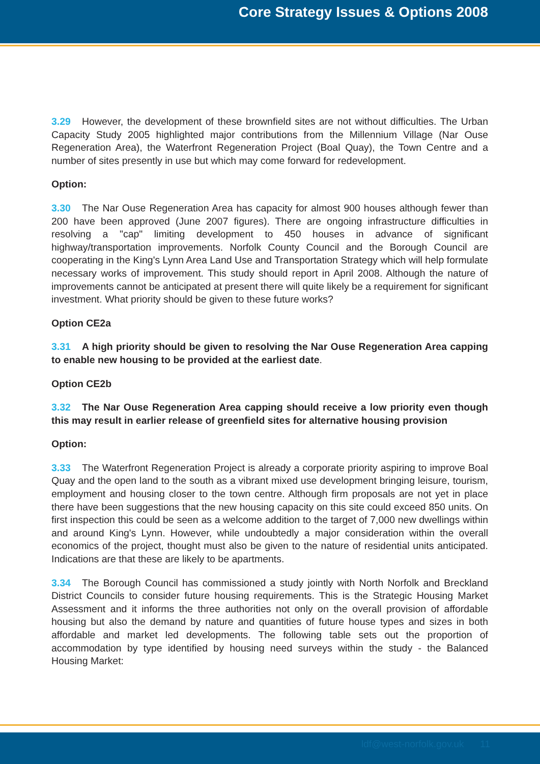Core Strategy Issues & Options 2008
3.29 However, the development of these brownfield sites are not without difficulties. The Urban Capacity Study 2005 highlighted major contributions from the Millennium Village (Nar Ouse Regeneration Area), the Waterfront Regeneration Project (Boal Quay), the Town Centre and a number of sites presently in use but which may come forward for redevelopment.
Option:
3.30 The Nar Ouse Regeneration Area has capacity for almost 900 houses although fewer than 200 have been approved (June 2007 figures). There are ongoing infrastructure difficulties in resolving a "cap" limiting development to 450 houses in advance of significant highway/transportation improvements. Norfolk County Council and the Borough Council are cooperating in the King's Lynn Area Land Use and Transportation Strategy which will help formulate necessary works of improvement. This study should report in April 2008. Although the nature of improvements cannot be anticipated at present there will quite likely be a requirement for significant investment. What priority should be given to these future works?
Option CE2a
3.31 A high priority should be given to resolving the Nar Ouse Regeneration Area capping to enable new housing to be provided at the earliest date.
Option CE2b
3.32 The Nar Ouse Regeneration Area capping should receive a low priority even though this may result in earlier release of greenfield sites for alternative housing provision
Option:
3.33 The Waterfront Regeneration Project is already a corporate priority aspiring to improve Boal Quay and the open land to the south as a vibrant mixed use development bringing leisure, tourism, employment and housing closer to the town centre. Although firm proposals are not yet in place there have been suggestions that the new housing capacity on this site could exceed 850 units. On first inspection this could be seen as a welcome addition to the target of 7,000 new dwellings within and around King's Lynn. However, while undoubtedly a major consideration within the overall economics of the project, thought must also be given to the nature of residential units anticipated. Indications are that these are likely to be apartments.
3.34 The Borough Council has commissioned a study jointly with North Norfolk and Breckland District Councils to consider future housing requirements. This is the Strategic Housing Market Assessment and it informs the three authorities not only on the overall provision of affordable housing but also the demand by nature and quantities of future house types and sizes in both affordable and market led developments. The following table sets out the proportion of accommodation by type identified by housing need surveys within the study - the Balanced Housing Market:
ldf@west-norfolk.gov.uk 11